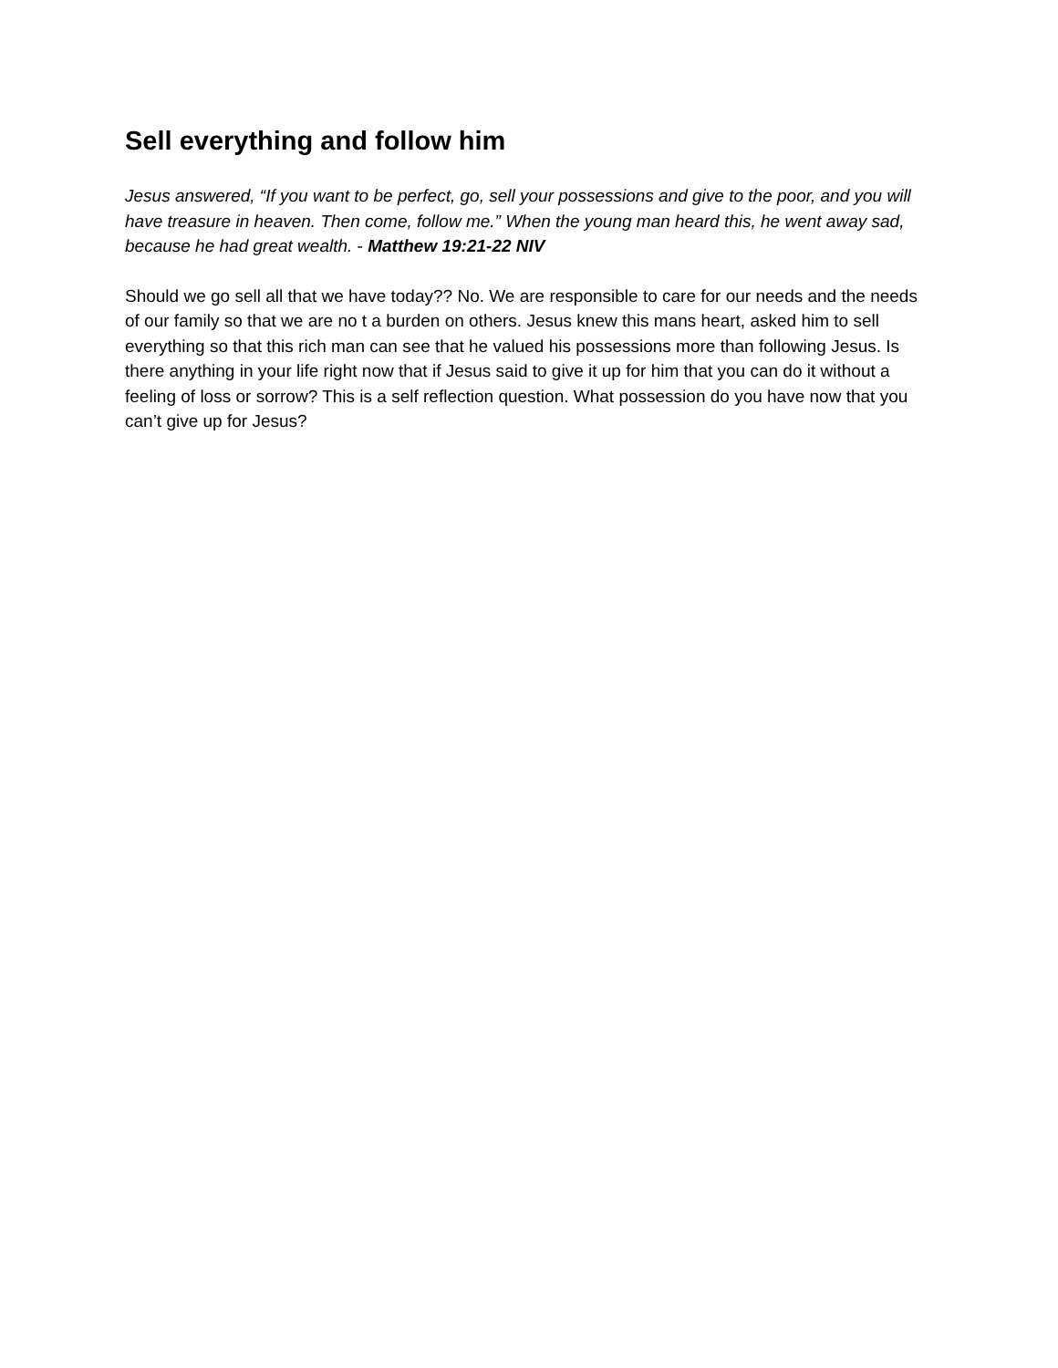Sell everything and follow him
Jesus answered, “If you want to be perfect, go, sell your possessions and give to the poor, and you will have treasure in heaven. Then come, follow me.” When the young man heard this, he went away sad, because he had great wealth. - Matthew 19:21-22 NIV
Should we go sell all that we have today?? No. We are responsible to care for our needs and the needs of our family so that we are no t a burden on others. Jesus knew this mans heart, asked him to sell everything so that this rich man can see that he valued his possessions more than following Jesus. Is there anything in your life right now that if Jesus said to give it up for him that you can do it without a feeling of loss or sorrow? This is a self reflection question. What possession do you have now that you can’t give up for Jesus?